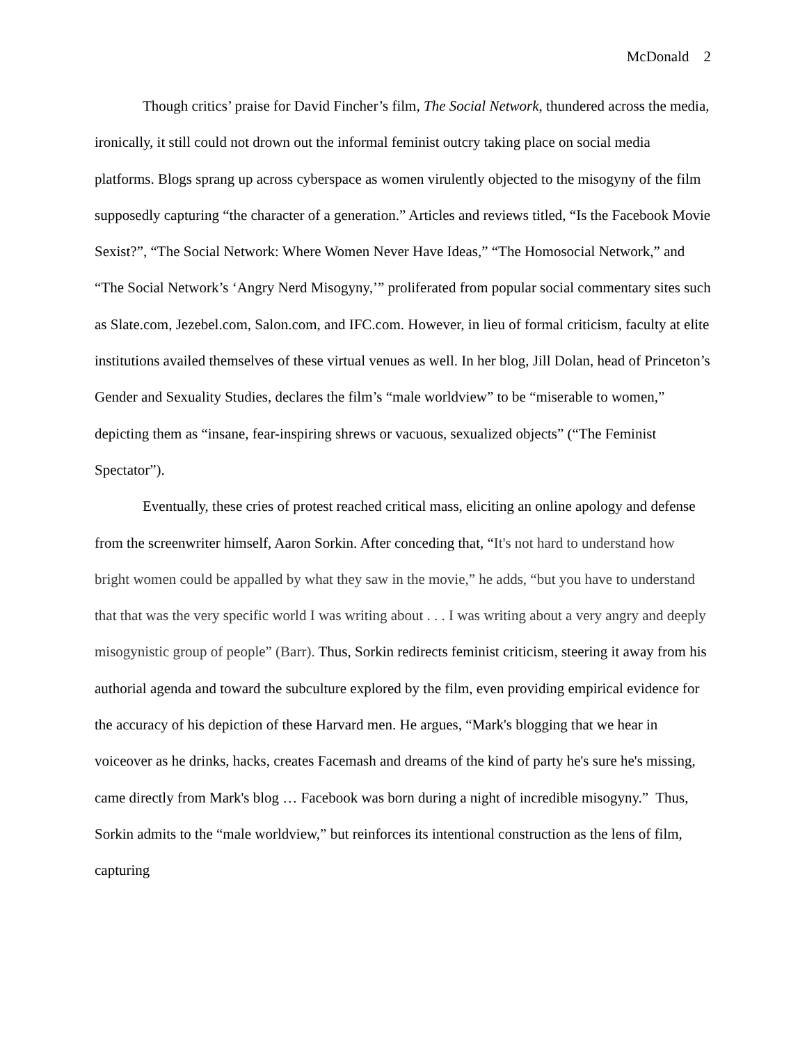McDonald 2
Though critics’ praise for David Fincher’s film, The Social Network, thundered across the media, ironically, it still could not drown out the informal feminist outcry taking place on social media platforms. Blogs sprang up across cyberspace as women virulently objected to the misogyny of the film supposedly capturing “the character of a generation.” Articles and reviews titled, “Is the Facebook Movie Sexist?”, “The Social Network: Where Women Never Have Ideas,” “The Homosocial Network,” and “The Social Network’s ‘Angry Nerd Misogyny,’” proliferated from popular social commentary sites such as Slate.com, Jezebel.com, Salon.com, and IFC.com. However, in lieu of formal criticism, faculty at elite institutions availed themselves of these virtual venues as well. In her blog, Jill Dolan, head of Princeton’s Gender and Sexuality Studies, declares the film’s “male worldview” to be “miserable to women,” depicting them as “insane, fear-inspiring shrews or vacuous, sexualized objects” (“The Feminist Spectator”).
Eventually, these cries of protest reached critical mass, eliciting an online apology and defense from the screenwriter himself, Aaron Sorkin. After conceding that, “It's not hard to understand how bright women could be appalled by what they saw in the movie,” he adds, “but you have to understand that that was the very specific world I was writing about . . . I was writing about a very angry and deeply misogynistic group of people” (Barr). Thus, Sorkin redirects feminist criticism, steering it away from his authorial agenda and toward the subculture explored by the film, even providing empirical evidence for the accuracy of his depiction of these Harvard men. He argues, “Mark's blogging that we hear in voiceover as he drinks, hacks, creates Facemash and dreams of the kind of party he's sure he's missing, came directly from Mark's blog … Facebook was born during a night of incredible misogyny.” Thus, Sorkin admits to the “male worldview,” but reinforces its intentional construction as the lens of film, capturing